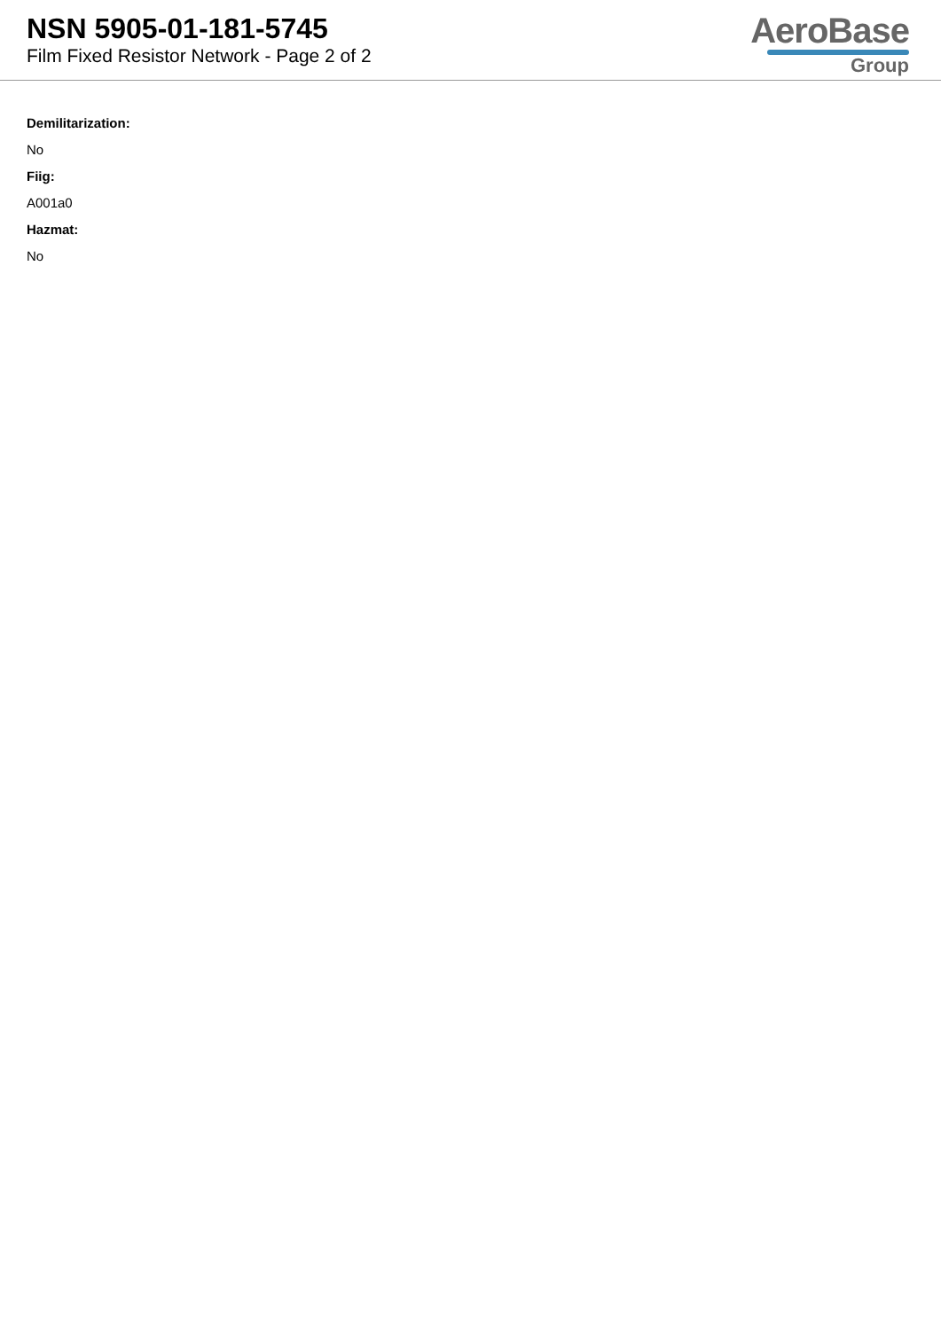NSN 5905-01-181-5745
Film Fixed Resistor Network - Page 2 of 2
AeroBase
Group
Demilitarization:
No
Fiig:
A001a0
Hazmat:
No